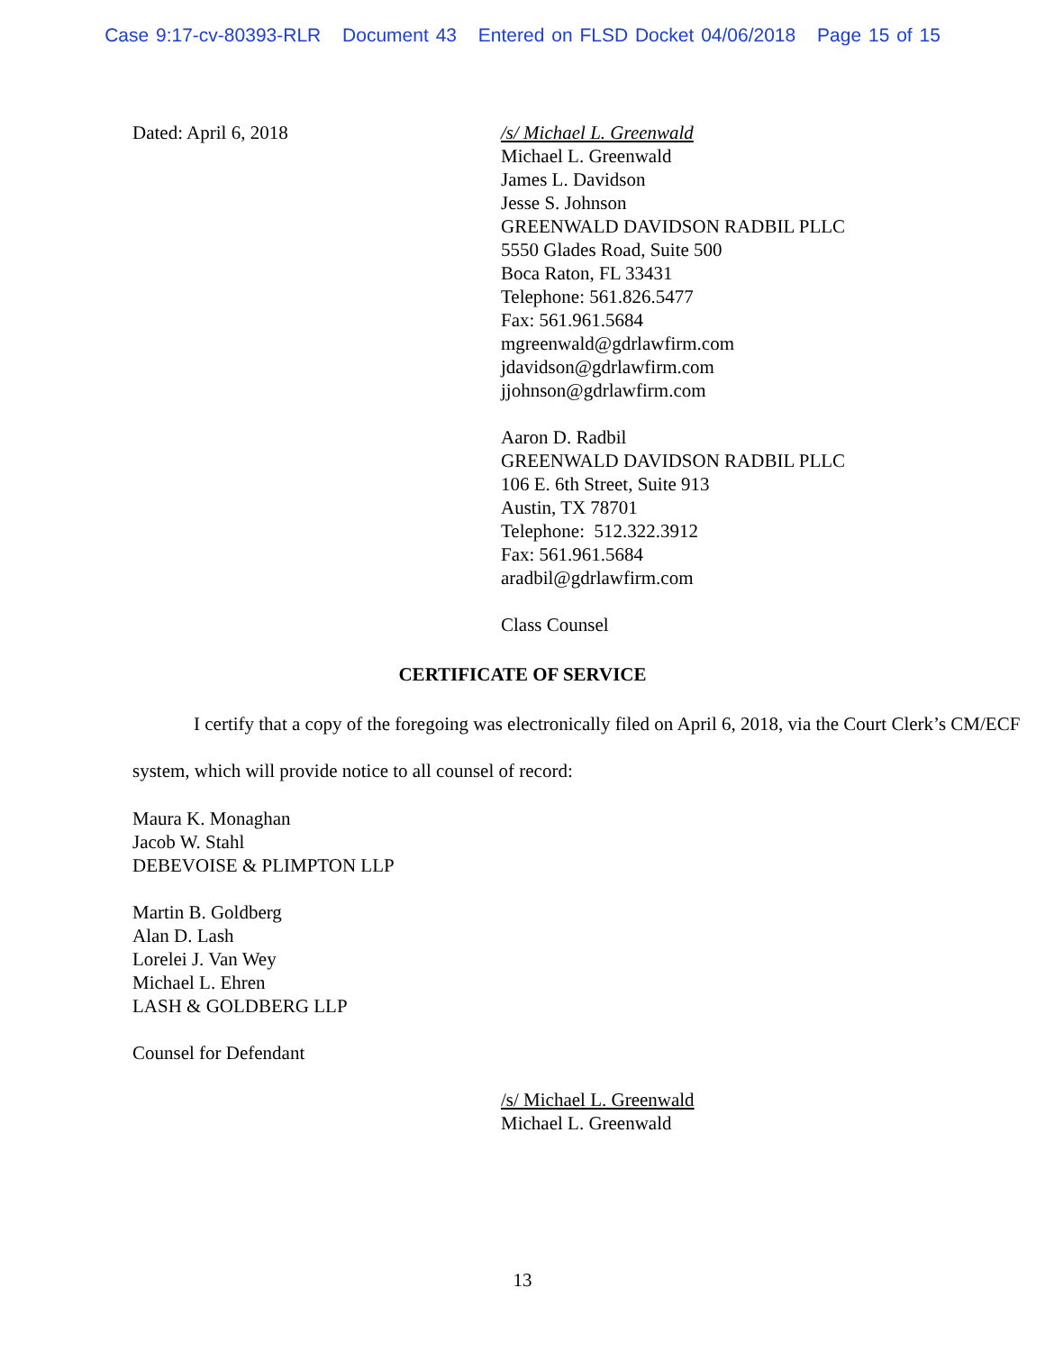Case 9:17-cv-80393-RLR Document 43 Entered on FLSD Docket 04/06/2018 Page 15 of 15
Dated: April 6, 2018 /s/ Michael L. Greenwald
Michael L. Greenwald
James L. Davidson
Jesse S. Johnson
GREENWALD DAVIDSON RADBIL PLLC
5550 Glades Road, Suite 500
Boca Raton, FL 33431
Telephone: 561.826.5477
Fax: 561.961.5684
mgreenwald@gdrlawfirm.com
jdavidson@gdrlawfirm.com
jjohnson@gdrlawfirm.com
Aaron D. Radbil
GREENWALD DAVIDSON RADBIL PLLC
106 E. 6th Street, Suite 913
Austin, TX 78701
Telephone: 512.322.3912
Fax: 561.961.5684
aradbil@gdrlawfirm.com
Class Counsel
CERTIFICATE OF SERVICE
I certify that a copy of the foregoing was electronically filed on April 6, 2018, via the Court Clerk’s CM/ECF system, which will provide notice to all counsel of record:
Maura K. Monaghan
Jacob W. Stahl
DEBEVOISE & PLIMPTON LLP
Martin B. Goldberg
Alan D. Lash
Lorelei J. Van Wey
Michael L. Ehren
LASH & GOLDBERG LLP
Counsel for Defendant
/s/ Michael L. Greenwald
Michael L. Greenwald
13